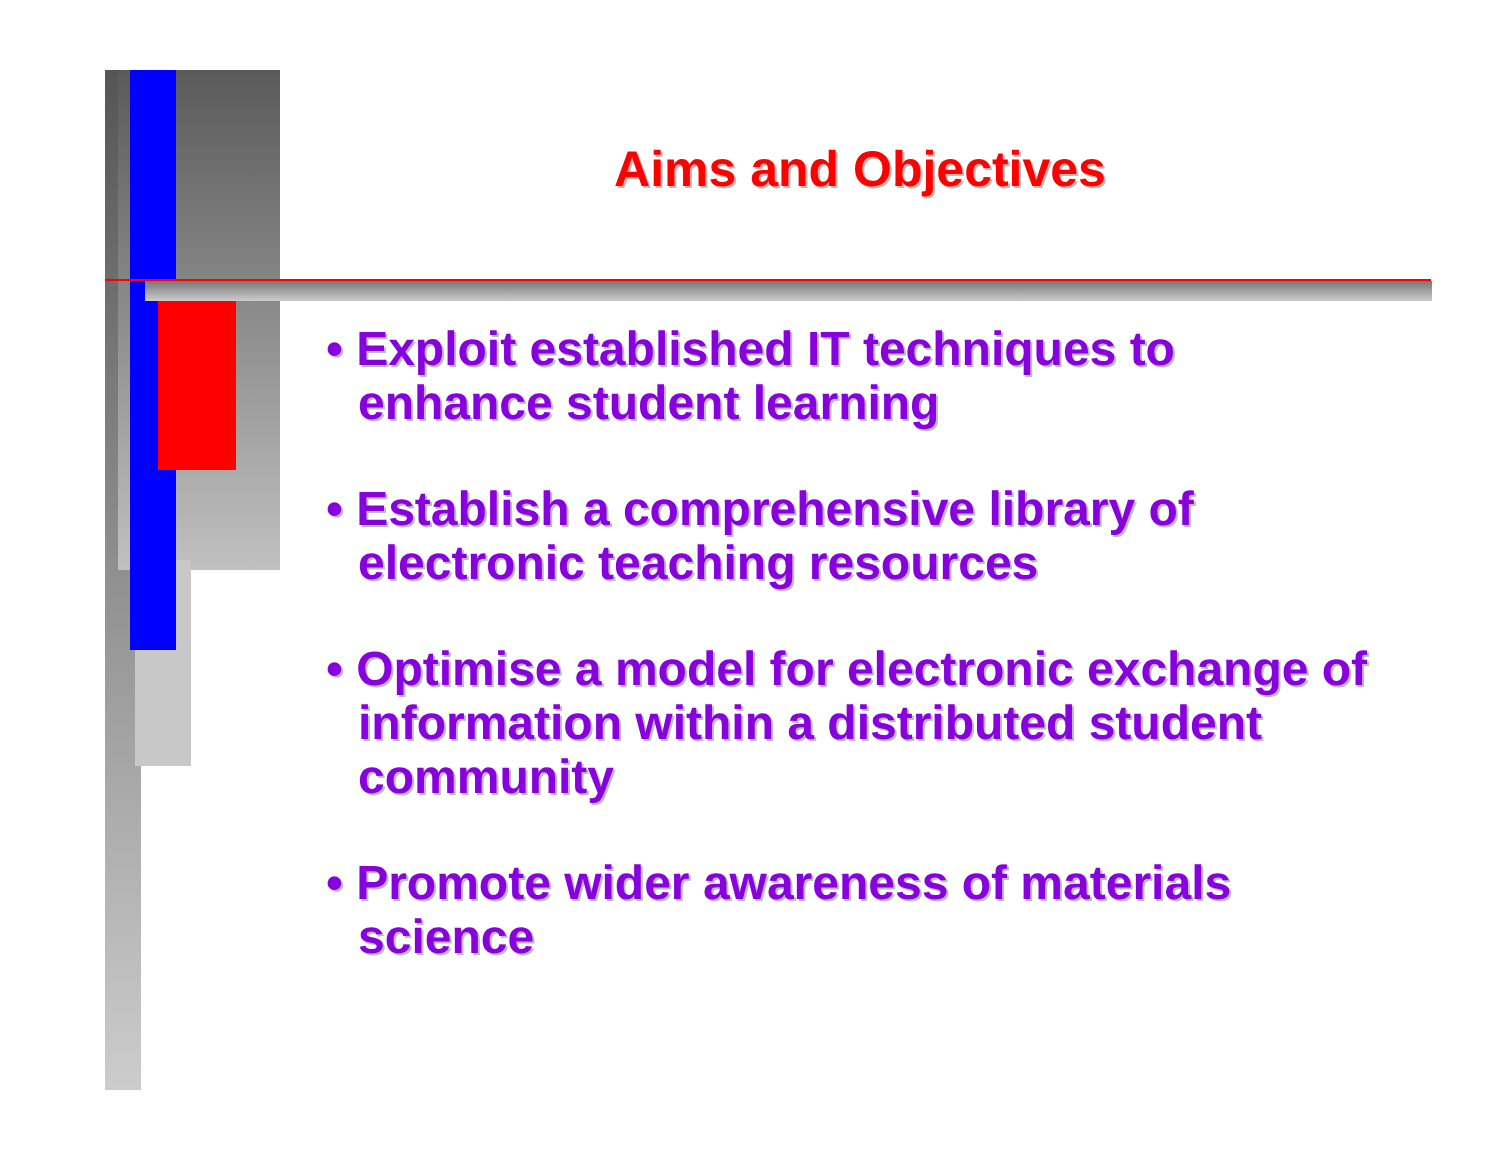Aims and Objectives
• Exploit established IT techniques to enhance student learning
• Establish a comprehensive library of electronic teaching resources
• Optimise a model for electronic exchange of information within a distributed student community
• Promote wider awareness of materials science